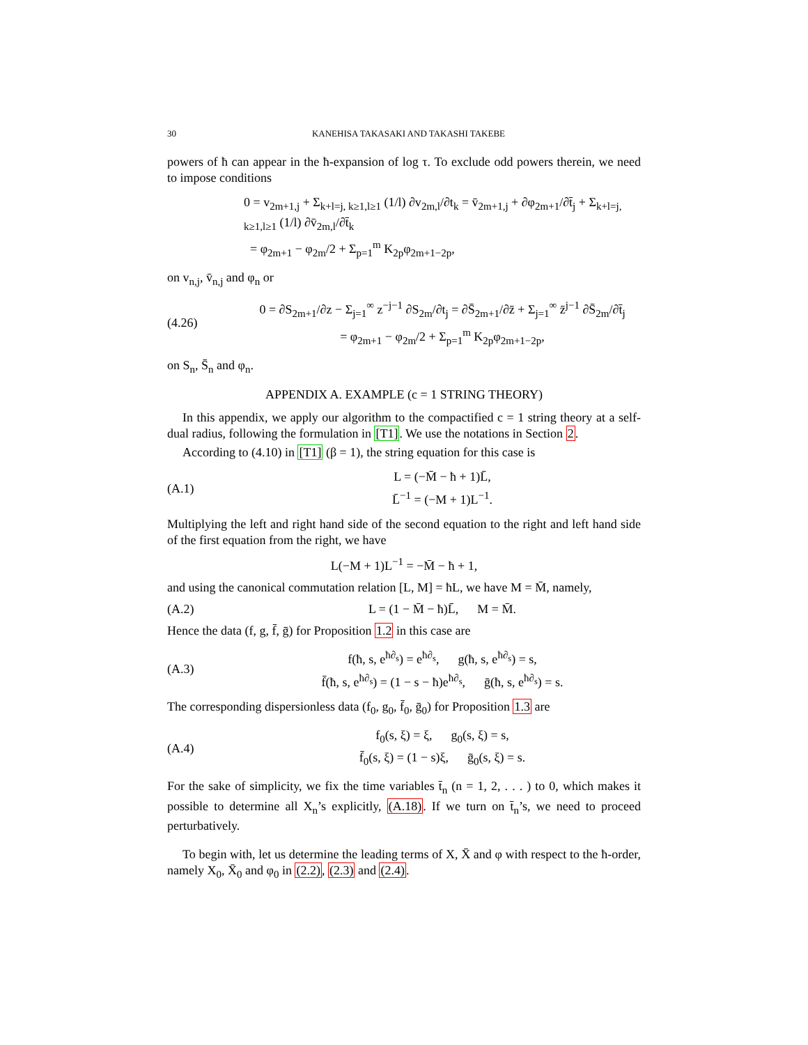30 KANEHISA TAKASAKI AND TAKASHI TAKEBE
powers of ħ can appear in the ħ-expansion of log τ. To exclude odd powers therein, we need to impose conditions
0 = v<sub>2m+1,j</sub> + Σ<sub>k+l=j, k≥1,l≥1</sub> (1/l) ∂v<sub>2m,l</sub>/∂t<sub>k</sub> = v̄<sub>2m+1,j</sub> + ∂φ<sub>2m+1</sub>/∂t̄<sub>j</sub> + Σ<sub>k+l=j, k≥1,l≥1</sub> (1/l) ∂v̄<sub>2m,l</sub>/∂t̄<sub>k</sub>
= φ<sub>2m+1</sub> − φ<sub>2m</sub>/2 + Σ<sub>p=1</sub><sup>m</sup> K<sub>2p</sub>φ<sub>2m+1−2p</sub>,
on v<sub>n,j</sub>, v̄<sub>n,j</sub> and φ<sub>n</sub> or
(4.26)
0 = ∂S<sub>2m+1</sub>/∂z − Σ<sub>j=1</sub><sup>∞</sup> z<sup>−j−1</sup> ∂S<sub>2m</sub>/∂t<sub>j</sub> = ∂S̄<sub>2m+1</sub>/∂z̄ + Σ<sub>j=1</sub><sup>∞</sup> z̄<sup>j−1</sup> ∂S̄<sub>2m</sub>/∂t̄<sub>j</sub>
= φ<sub>2m+1</sub> − φ<sub>2m</sub>/2 + Σ<sub>p=1</sub><sup>m</sup> K<sub>2p</sub>φ<sub>2m+1−2p</sub>,
on S<sub>n</sub>, S̄<sub>n</sub> and φ<sub>n</sub>.
APPENDIX A. EXAMPLE (c = 1 STRING THEORY)
In this appendix, we apply our algorithm to the compactified c = 1 string theory at a self-dual radius, following the formulation in [T1]. We use the notations in Section 2.
According to (4.10) in [T1] (β = 1), the string equation for this case is
(A.1)
L = (−M̄ − ħ + 1)L̄,
L̄<sup>−1</sup> = (−M + 1)L<sup>−1</sup>.
Multiplying the left and right hand side of the second equation to the right and left hand side of the first equation from the right, we have
L(−M + 1)L<sup>−1</sup> = −M̄ − ħ + 1,
and using the canonical commutation relation [L, M] = ħL, we have M = M̄, namely,
(A.2)
L = (1 − M̄ − ħ)L̄, M = M̄.
Hence the data (f, g, f̄, ḡ) for Proposition 1.2 in this case are
(A.3)
f(ħ, s, e<sup>ħ∂<sub>s</sub></sup>) = e<sup>ħ∂<sub>s</sub></sup>, g(ħ, s, e<sup>ħ∂<sub>s</sub></sup>) = s,
f̄(ħ, s, e<sup>ħ∂<sub>s</sub></sup>) = (1 − s − ħ)e<sup>ħ∂<sub>s</sub></sup>, ḡ(ħ, s, e<sup>ħ∂<sub>s</sub></sup>) = s.
The corresponding dispersionless data (f<sub>0</sub>, g<sub>0</sub>, f̄<sub>0</sub>, ḡ<sub>0</sub>) for Proposition 1.3 are
(A.4)
f<sub>0</sub>(s, ξ) = ξ, g<sub>0</sub>(s, ξ) = s,
f̄<sub>0</sub>(s, ξ) = (1 − s)ξ, ḡ<sub>0</sub>(s, ξ) = s.
For the sake of simplicity, we fix the time variables t̄<sub>n</sub> (n = 1, 2, . . . ) to 0, which makes it possible to determine all X<sub>n</sub>’s explicitly, (A.18). If we turn on t̄<sub>n</sub>’s, we need to proceed perturbatively.
To begin with, let us determine the leading terms of X, X̄ and φ with respect to the ħ-order, namely X<sub>0</sub>, X̄<sub>0</sub> and φ<sub>0</sub> in (2.2), (2.3) and (2.4).